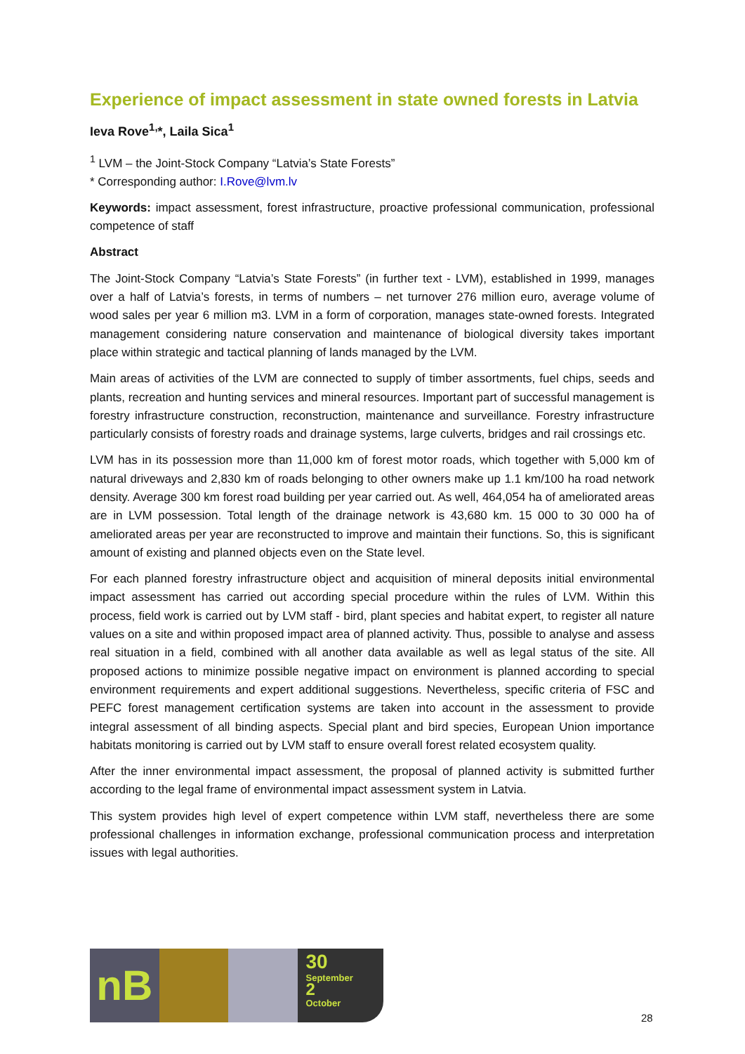Experience of impact assessment in state owned forests in Latvia
Ieva Rove<sup>1,</sup>*, Laila Sica<sup>1</sup>
<sup>1</sup> LVM – the Joint-Stock Company “Latvia’s State Forests”
* Corresponding author: I.Rove@lvm.lv
Keywords: impact assessment, forest infrastructure, proactive professional communication, professional competence of staff
Abstract
The Joint-Stock Company “Latvia’s State Forests” (in further text - LVM), established in 1999, manages over a half of Latvia’s forests, in terms of numbers – net turnover 276 million euro, average volume of wood sales per year 6 million m3. LVM in a form of corporation, manages state-owned forests. Integrated management considering nature conservation and maintenance of biological diversity takes important place within strategic and tactical planning of lands managed by the LVM.
Main areas of activities of the LVM are connected to supply of timber assortments, fuel chips, seeds and plants, recreation and hunting services and mineral resources. Important part of successful management is forestry infrastructure construction, reconstruction, maintenance and surveillance. Forestry infrastructure particularly consists of forestry roads and drainage systems, large culverts, bridges and rail crossings etc.
LVM has in its possession more than 11,000 km of forest motor roads, which together with 5,000 km of natural driveways and 2,830 km of roads belonging to other owners make up 1.1 km/100 ha road network density. Average 300 km forest road building per year carried out. As well, 464,054 ha of ameliorated areas are in LVM possession. Total length of the drainage network is 43,680 km. 15 000 to 30 000 ha of ameliorated areas per year are reconstructed to improve and maintain their functions. So, this is significant amount of existing and planned objects even on the State level.
For each planned forestry infrastructure object and acquisition of mineral deposits initial environmental impact assessment has carried out according special procedure within the rules of LVM. Within this process, field work is carried out by LVM staff - bird, plant species and habitat expert, to register all nature values on a site and within proposed impact area of planned activity. Thus, possible to analyse and assess real situation in a field, combined with all another data available as well as legal status of the site. All proposed actions to minimize possible negative impact on environment is planned according to special environment requirements and expert additional suggestions. Nevertheless, specific criteria of FSC and PEFC forest management certification systems are taken into account in the assessment to provide integral assessment of all binding aspects. Special plant and bird species, European Union importance habitats monitoring is carried out by LVM staff to ensure overall forest related ecosystem quality.
After the inner environmental impact assessment, the proposal of planned activity is submitted further according to the legal frame of environmental impact assessment system in Latvia.
This system provides high level of expert competence within LVM staff, nevertheless there are some professional challenges in information exchange, professional communication process and interpretation issues with legal authorities.
nB
30
September
2
October
28